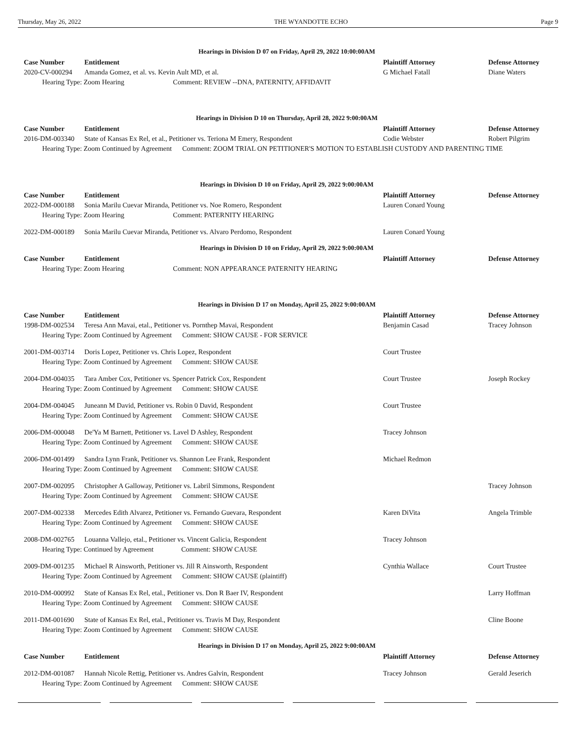Thursday, May 26, 2022 THE WYANDOTTE ECHO Page 9
Hearings in Division D 07 on Friday, April 29, 2022 10:00:00AM
| Case Number | Entitlement | Plaintiff Attorney | Defense Attorney |
| --- | --- | --- | --- |
| 2020-CV-000294 | Amanda Gomez, et al. vs. Kevin Ault MD, et al. | G Michael Fatall | Diane Waters |
| Hearing Type: Zoom Hearing Comment: REVIEW --DNA, PATERNITY, AFFIDAVIT | | | |
Hearings in Division D 10 on Thursday, April 28, 2022 9:00:00AM
| Case Number | Entitlement | Plaintiff Attorney | Defense Attorney |
| --- | --- | --- | --- |
| 2016-DM-003340 | State of Kansas Ex Rel, et al., Petitioner vs. Teriona M Emery, Respondent | Codie Webster | Robert Pilgrim |
| Hearing Type: Zoom Continued by Agreement Comment: ZOOM TRIAL ON PETITIONER'S MOTION TO ESTABLISH CUSTODY AND PARENTING TIME | | | |
Hearings in Division D 10 on Friday, April 29, 2022 9:00:00AM
| Case Number | Entitlement | Plaintiff Attorney | Defense Attorney |
| --- | --- | --- | --- |
| 2022-DM-000188 | Sonia Marilu Cuevar Miranda, Petitioner vs. Noe Romero, Respondent | Lauren Conard Young | |
| Hearing Type: Zoom Hearing Comment: PATERNITY HEARING | | | |
| 2022-DM-000189 | Sonia Marilu Cuevar Miranda, Petitioner vs. Alvaro Perdomo, Respondent | Lauren Conard Young | |
Hearings in Division D 10 on Friday, April 29, 2022 9:00:00AM
| Case Number | Entitlement | Plaintiff Attorney | Defense Attorney |
| --- | --- | --- | --- |
| Hearing Type: Zoom Hearing Comment: NON APPEARANCE PATERNITY HEARING | | | |
Hearings in Division D 17 on Monday, April 25, 2022 9:00:00AM
| Case Number | Entitlement | Plaintiff Attorney | Defense Attorney |
| --- | --- | --- | --- |
| 1998-DM-002534 | Teresa Ann Mavai, etal., Petitioner vs. Pornthep Mavai, Respondent | Benjamin Casad | Tracey Johnson |
| Hearing Type: Zoom Continued by Agreement Comment: SHOW CAUSE - FOR SERVICE | | | |
| 2001-DM-003714 | Doris Lopez, Petitioner vs. Chris Lopez, Respondent | Court Trustee | |
| Hearing Type: Zoom Continued by Agreement Comment: SHOW CAUSE | | | |
| 2004-DM-004035 | Tara Amber Cox, Petitioner vs. Spencer Patrick Cox, Respondent | Court Trustee | Joseph Rockey |
| Hearing Type: Zoom Continued by Agreement Comment: SHOW CAUSE | | | |
| 2004-DM-004045 | Juneann M David, Petitioner vs. Robin 0 David, Respondent | Court Trustee | |
| Hearing Type: Zoom Continued by Agreement Comment: SHOW CAUSE | | | |
| 2006-DM-000048 | De'Ya M Barnett, Petitioner vs. Lavel D Ashley, Respondent | Tracey Johnson | |
| Hearing Type: Zoom Continued by Agreement Comment: SHOW CAUSE | | | |
| 2006-DM-001499 | Sandra Lynn Frank, Petitioner vs. Shannon Lee Frank, Respondent | Michael Redmon | |
| Hearing Type: Zoom Continued by Agreement Comment: SHOW CAUSE | | | |
| 2007-DM-002095 | Christopher A Galloway, Petitioner vs. Labril Simmons, Respondent | | Tracey Johnson |
| Hearing Type: Zoom Continued by Agreement Comment: SHOW CAUSE | | | |
| 2007-DM-002338 | Mercedes Edith Alvarez, Petitioner vs. Fernando Guevara, Respondent | Karen DiVita | Angela Trimble |
| Hearing Type: Zoom Continued by Agreement Comment: SHOW CAUSE | | | |
| 2008-DM-002765 | Louanna Vallejo, etal., Petitioner vs. Vincent Galicia, Respondent | Tracey Johnson | |
| Hearing Type: Continued by Agreement Comment: SHOW CAUSE | | | |
| 2009-DM-001235 | Michael R Ainsworth, Petitioner vs. Jill R Ainsworth, Respondent | Cynthia Wallace | Court Trustee |
| Hearing Type: Zoom Continued by Agreement Comment: SHOW CAUSE (plaintiff) | | | |
| 2010-DM-000992 | State of Kansas Ex Rel, etal., Petitioner vs. Don R Baer IV, Respondent | | Larry Hoffman |
| Hearing Type: Zoom Continued by Agreement Comment: SHOW CAUSE | | | |
| 2011-DM-001690 | State of Kansas Ex Rel, etal., Petitioner vs. Travis M Day, Respondent | | Cline Boone |
| Hearing Type: Zoom Continued by Agreement Comment: SHOW CAUSE | | | |
Hearings in Division D 17 on Monday, April 25, 2022 9:00:00AM
| Case Number | Entitlement | Plaintiff Attorney | Defense Attorney |
| --- | --- | --- | --- |
| 2012-DM-001087 | Hannah Nicole Rettig, Petitioner vs. Andres Galvin, Respondent | Tracey Johnson | Gerald Jeserich |
| Hearing Type: Zoom Continued by Agreement Comment: SHOW CAUSE | | | |